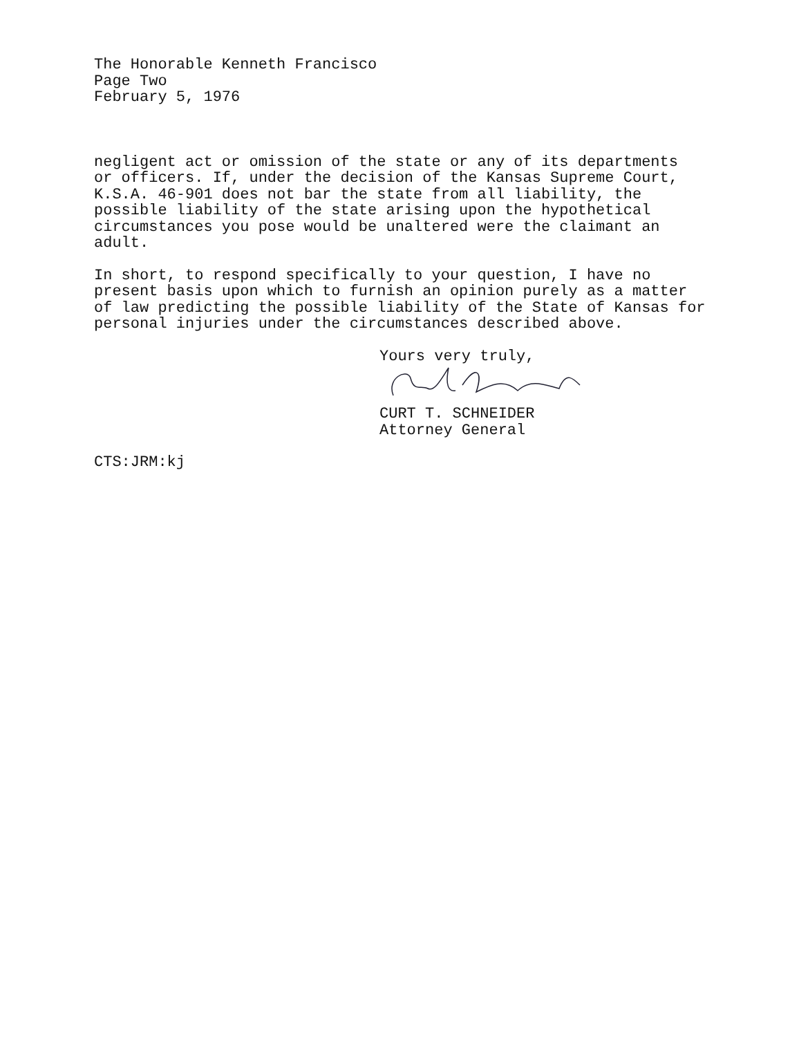The Honorable Kenneth Francisco
Page Two
February 5, 1976
negligent act or omission of the state or any of its departments
or officers. If, under the decision of the Kansas Supreme Court,
K.S.A. 46-901 does not bar the state from all liability, the
possible liability of the state arising upon the hypothetical
circumstances you pose would be unaltered were the claimant an
adult.
In short, to respond specifically to your question, I have no
present basis upon which to furnish an opinion purely as a matter
of law predicting the possible liability of the State of Kansas for
personal injuries under the circumstances described above.
Yours very truly,
CURT T. SCHNEIDER
Attorney General
CTS:JRM:kj